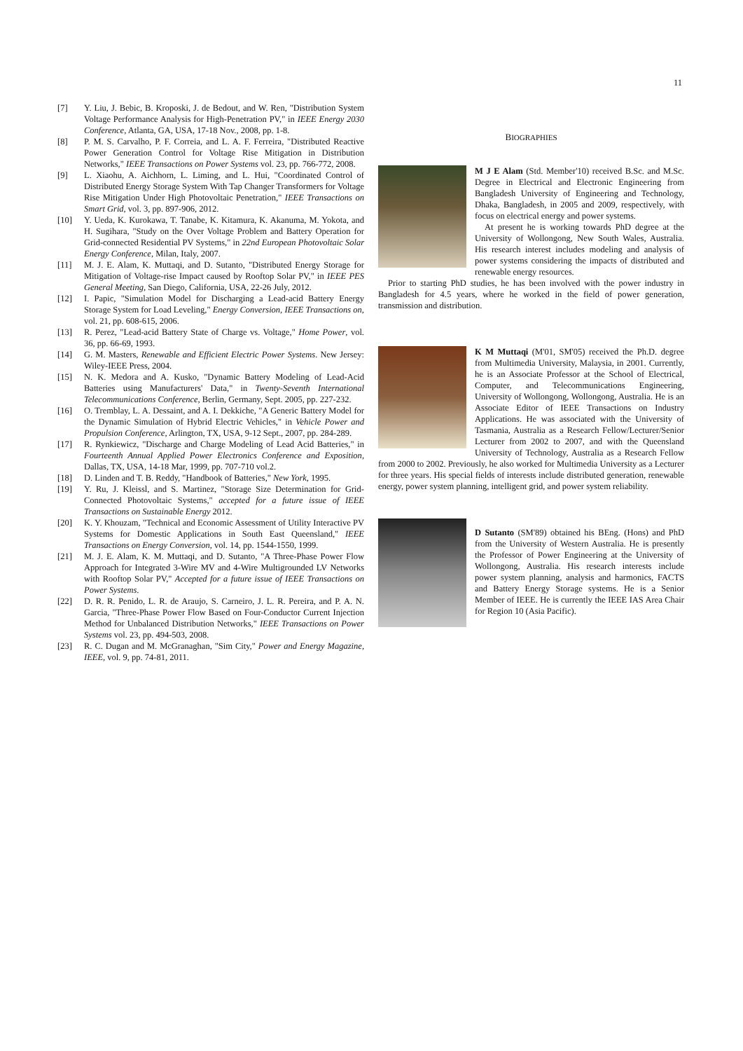11
[7] Y. Liu, J. Bebic, B. Kroposki, J. de Bedout, and W. Ren, "Distribution System Voltage Performance Analysis for High-Penetration PV," in IEEE Energy 2030 Conference, Atlanta, GA, USA, 17-18 Nov., 2008, pp. 1-8.
[8] P. M. S. Carvalho, P. F. Correia, and L. A. F. Ferreira, "Distributed Reactive Power Generation Control for Voltage Rise Mitigation in Distribution Networks," IEEE Transactions on Power Systems vol. 23, pp. 766-772, 2008.
[9] L. Xiaohu, A. Aichhorn, L. Liming, and L. Hui, "Coordinated Control of Distributed Energy Storage System With Tap Changer Transformers for Voltage Rise Mitigation Under High Photovoltaic Penetration," IEEE Transactions on Smart Grid, vol. 3, pp. 897-906, 2012.
[10] Y. Ueda, K. Kurokawa, T. Tanabe, K. Kitamura, K. Akanuma, M. Yokota, and H. Sugihara, "Study on the Over Voltage Problem and Battery Operation for Grid-connected Residential PV Systems," in 22nd European Photovoltaic Solar Energy Conference, Milan, Italy, 2007.
[11] M. J. E. Alam, K. Muttaqi, and D. Sutanto, "Distributed Energy Storage for Mitigation of Voltage-rise Impact caused by Rooftop Solar PV," in IEEE PES General Meeting, San Diego, California, USA, 22-26 July, 2012.
[12] I. Papic, "Simulation Model for Discharging a Lead-acid Battery Energy Storage System for Load Leveling," Energy Conversion, IEEE Transactions on, vol. 21, pp. 608-615, 2006.
[13] R. Perez, "Lead-acid Battery State of Charge vs. Voltage," Home Power, vol. 36, pp. 66-69, 1993.
[14] G. M. Masters, Renewable and Efficient Electric Power Systems. New Jersey: Wiley-IEEE Press, 2004.
[15] N. K. Medora and A. Kusko, "Dynamic Battery Modeling of Lead-Acid Batteries using Manufacturers' Data," in Twenty-Seventh International Telecommunications Conference, Berlin, Germany, Sept. 2005, pp. 227-232.
[16] O. Tremblay, L. A. Dessaint, and A. I. Dekkiche, "A Generic Battery Model for the Dynamic Simulation of Hybrid Electric Vehicles," in Vehicle Power and Propulsion Conference, Arlington, TX, USA, 9-12 Sept., 2007, pp. 284-289.
[17] R. Rynkiewicz, "Discharge and Charge Modeling of Lead Acid Batteries," in Fourteenth Annual Applied Power Electronics Conference and Exposition, Dallas, TX, USA, 14-18 Mar, 1999, pp. 707-710 vol.2.
[18] D. Linden and T. B. Reddy, "Handbook of Batteries," New York, 1995.
[19] Y. Ru, J. Kleissl, and S. Martinez, "Storage Size Determination for Grid-Connected Photovoltaic Systems," accepted for a future issue of IEEE Transactions on Sustainable Energy 2012.
[20] K. Y. Khouzam, "Technical and Economic Assessment of Utility Interactive PV Systems for Domestic Applications in South East Queensland," IEEE Transactions on Energy Conversion, vol. 14, pp. 1544-1550, 1999.
[21] M. J. E. Alam, K. M. Muttaqi, and D. Sutanto, "A Three-Phase Power Flow Approach for Integrated 3-Wire MV and 4-Wire Multigrounded LV Networks with Rooftop Solar PV," Accepted for a future issue of IEEE Transactions on Power Systems.
[22] D. R. R. Penido, L. R. de Araujo, S. Carneiro, J. L. R. Pereira, and P. A. N. Garcia, "Three-Phase Power Flow Based on Four-Conductor Current Injection Method for Unbalanced Distribution Networks," IEEE Transactions on Power Systems vol. 23, pp. 494-503, 2008.
[23] R. C. Dugan and M. McGranaghan, "Sim City," Power and Energy Magazine, IEEE, vol. 9, pp. 74-81, 2011.
BIOGRAPHIES
M J E Alam (Std. Member'10) received B.Sc. and M.Sc. Degree in Electrical and Electronic Engineering from Bangladesh University of Engineering and Technology, Dhaka, Bangladesh, in 2005 and 2009, respectively, with focus on electrical energy and power systems.
At present he is working towards PhD degree at the University of Wollongong, New South Wales, Australia. His research interest includes modeling and analysis of power systems considering the impacts of distributed and renewable energy resources.
Prior to starting PhD studies, he has been involved with the power industry in Bangladesh for 4.5 years, where he worked in the field of power generation, transmission and distribution.
K M Muttaqi (M'01, SM'05) received the Ph.D. degree from Multimedia University, Malaysia, in 2001. Currently, he is an Associate Professor at the School of Electrical, Computer, and Telecommunications Engineering, University of Wollongong, Wollongong, Australia. He is an Associate Editor of IEEE Transactions on Industry Applications. He was associated with the University of Tasmania, Australia as a Research Fellow/Lecturer/Senior Lecturer from 2002 to 2007, and with the Queensland University of Technology, Australia as a Research Fellow from 2000 to 2002. Previously, he also worked for Multimedia University as a Lecturer for three years. His special fields of interests include distributed generation, renewable energy, power system planning, intelligent grid, and power system reliability.
D Sutanto (SM'89) obtained his BEng. (Hons) and PhD from the University of Western Australia. He is presently the Professor of Power Engineering at the University of Wollongong, Australia. His research interests include power system planning, analysis and harmonics, FACTS and Battery Energy Storage systems. He is a Senior Member of IEEE. He is currently the IEEE IAS Area Chair for Region 10 (Asia Pacific).